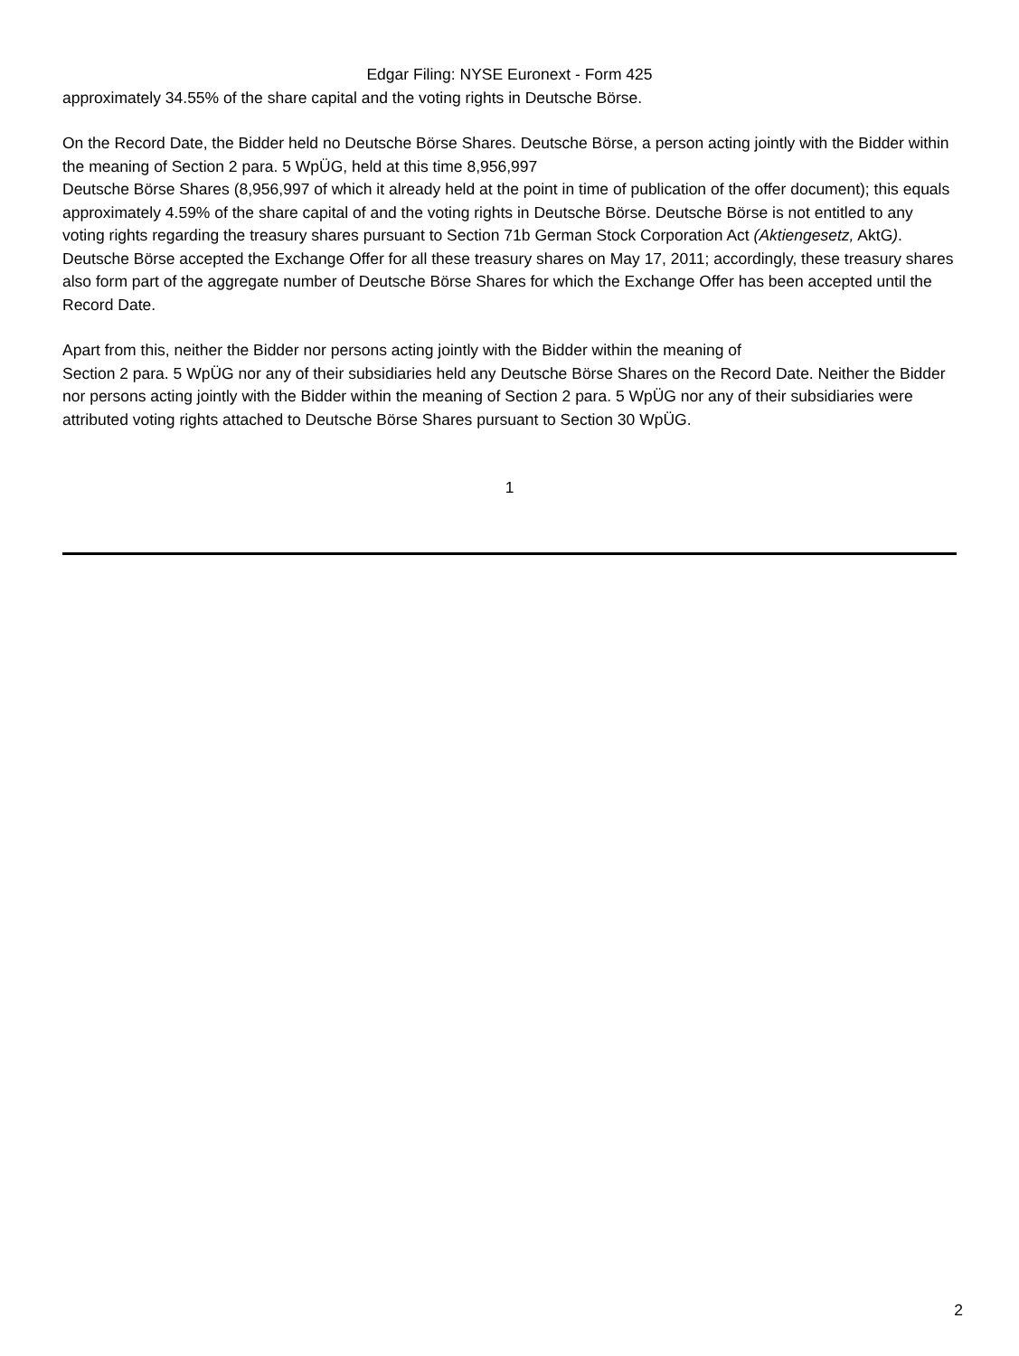Edgar Filing: NYSE Euronext - Form 425
approximately 34.55% of the share capital and the voting rights in Deutsche Börse.
On the Record Date, the Bidder held no Deutsche Börse Shares. Deutsche Börse, a person acting jointly with the Bidder within the meaning of Section 2 para. 5 WpÜG, held at this time 8,956,997
Deutsche Börse Shares (8,956,997 of which it already held at the point in time of publication of the offer document); this equals approximately 4.59% of the share capital of and the voting rights in Deutsche Börse. Deutsche Börse is not entitled to any voting rights regarding the treasury shares pursuant to Section 71b German Stock Corporation Act (Aktiengesetz, AktG). Deutsche Börse accepted the Exchange Offer for all these treasury shares on May 17, 2011; accordingly, these treasury shares also form part of the aggregate number of Deutsche Börse Shares for which the Exchange Offer has been accepted until the Record Date.
Apart from this, neither the Bidder nor persons acting jointly with the Bidder within the meaning of
Section 2 para. 5 WpÜG nor any of their subsidiaries held any Deutsche Börse Shares on the Record Date. Neither the Bidder nor persons acting jointly with the Bidder within the meaning of Section 2 para. 5 WpÜG nor any of their subsidiaries were attributed voting rights attached to Deutsche Börse Shares pursuant to Section 30 WpÜG.
1
2